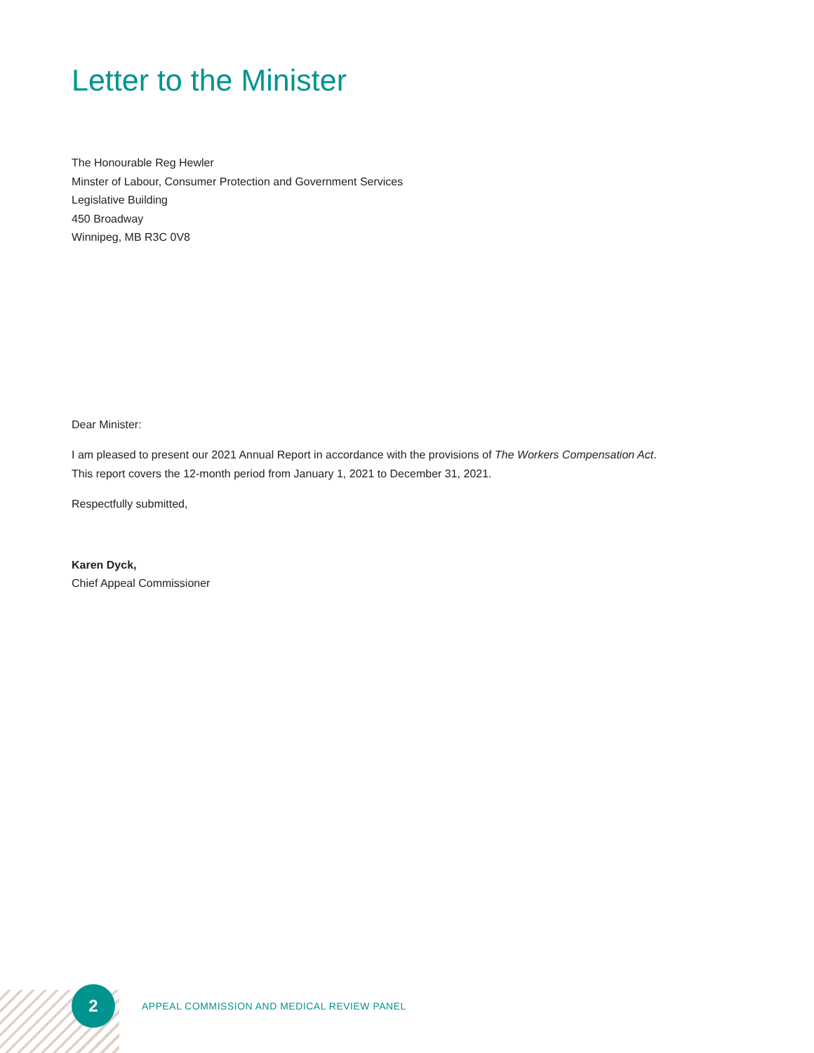Letter to the Minister
The Honourable Reg Hewler
Minster of Labour, Consumer Protection and Government Services
Legislative Building
450 Broadway
Winnipeg, MB R3C 0V8
Dear Minister:
I am pleased to present our 2021 Annual Report in accordance with the provisions of The Workers Compensation Act.
This report covers the 12-month period from January 1, 2021 to December 31, 2021.
Respectfully submitted,
Karen Dyck,
Chief Appeal Commissioner
2
APPEAL COMMISSION AND MEDICAL REVIEW PANEL